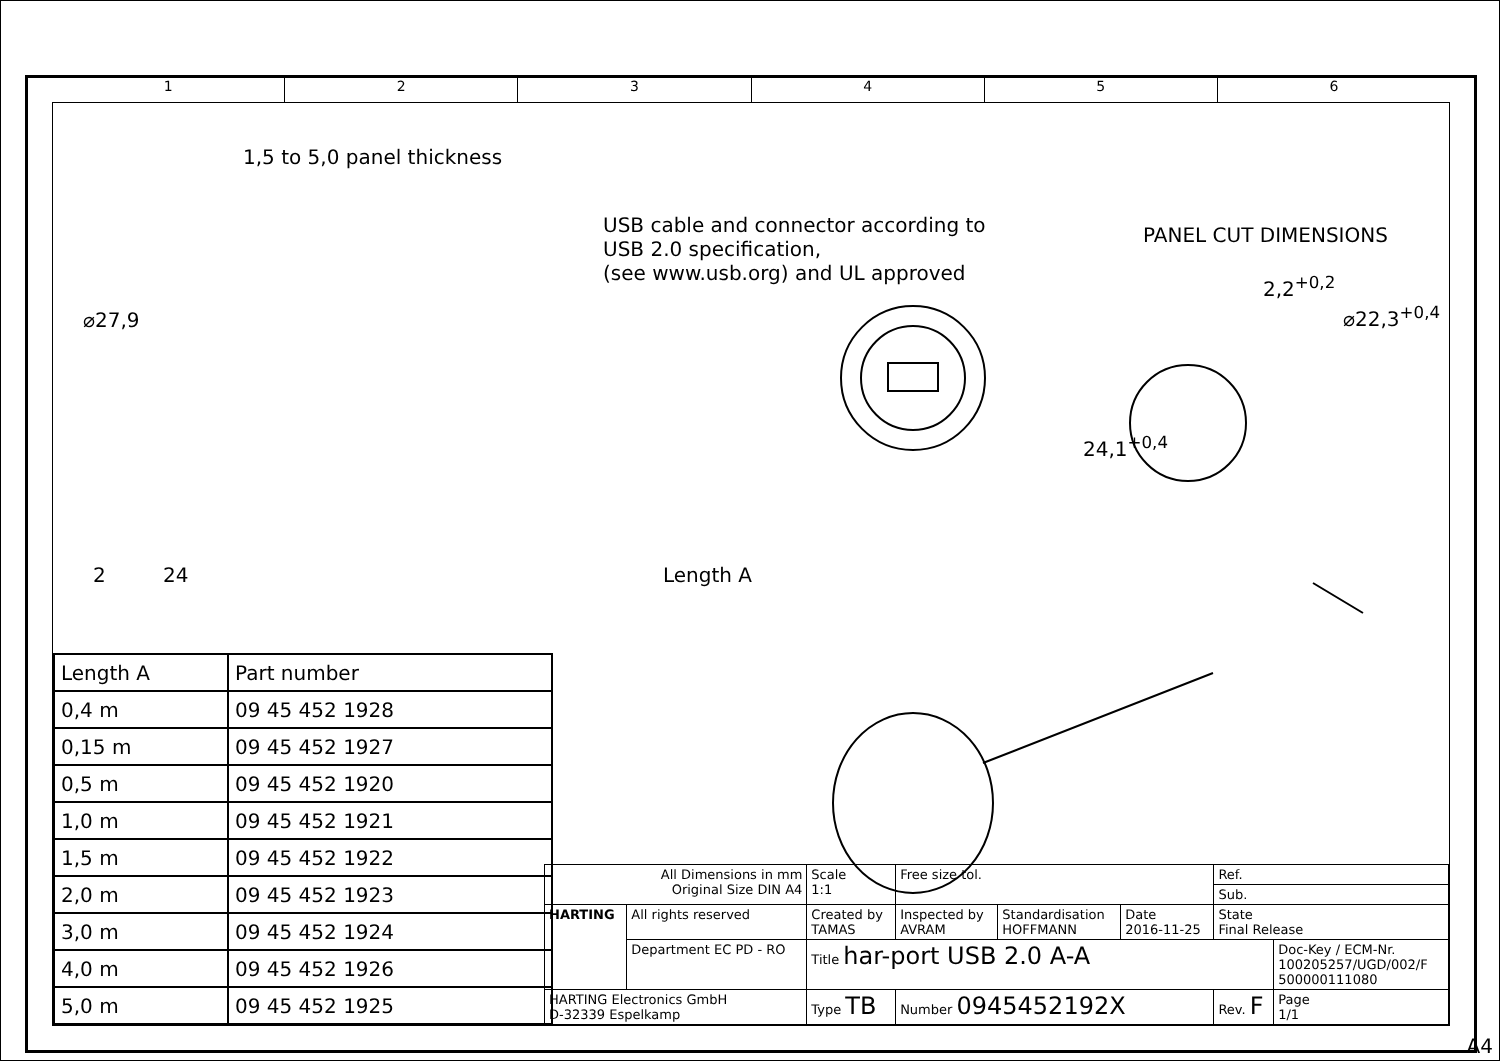1 2 3 4 5 6
1,5 to 5,0 panel thickness
USB cable and connector according to
USB 2.0 specification,
(see www.usb.org) and UL approved
⌀27,9
2 24 Length A
PANEL CUT DIMENSIONS
2,2<sup>+0,2</sup>
⌀22,3<sup>+0,4</sup>
24,1<sup>+0,4</sup>
| Length A | Part number |
| --- | --- |
| 0,4 m | 09 45 452 1928 |
| 0,15 m | 09 45 452 1927 |
| 0,5 m | 09 45 452 1920 |
| 1,0 m | 09 45 452 1921 |
| 1,5 m | 09 45 452 1922 |
| 2,0 m | 09 45 452 1923 |
| 3,0 m | 09 45 452 1924 |
| 4,0 m | 09 45 452 1926 |
| 5,0 m | 09 45 452 1925 |
| All Dimensions in mm Original Size DIN A4 | | Scale 1:1 | Free size tol. | | | Ref. | |
| | | | | | | Sub. | |
| HARTING | All rights reserved | Created by TAMAS | Inspected by AVRAM | Standardisation HOFFMANN | Date 2016-11-25 | State Final Release | |
| | Department EC PD - RO | Title har-port USB 2.0 A-A | | | | | Doc-Key / ECM-Nr. 100205257/UGD/002/F 500000111080 |
| HARTING Electronics GmbH D-32339 Espelkamp | | Type TB | Number 0945452192X | | | Rev. F | Page 1/1 |
A4